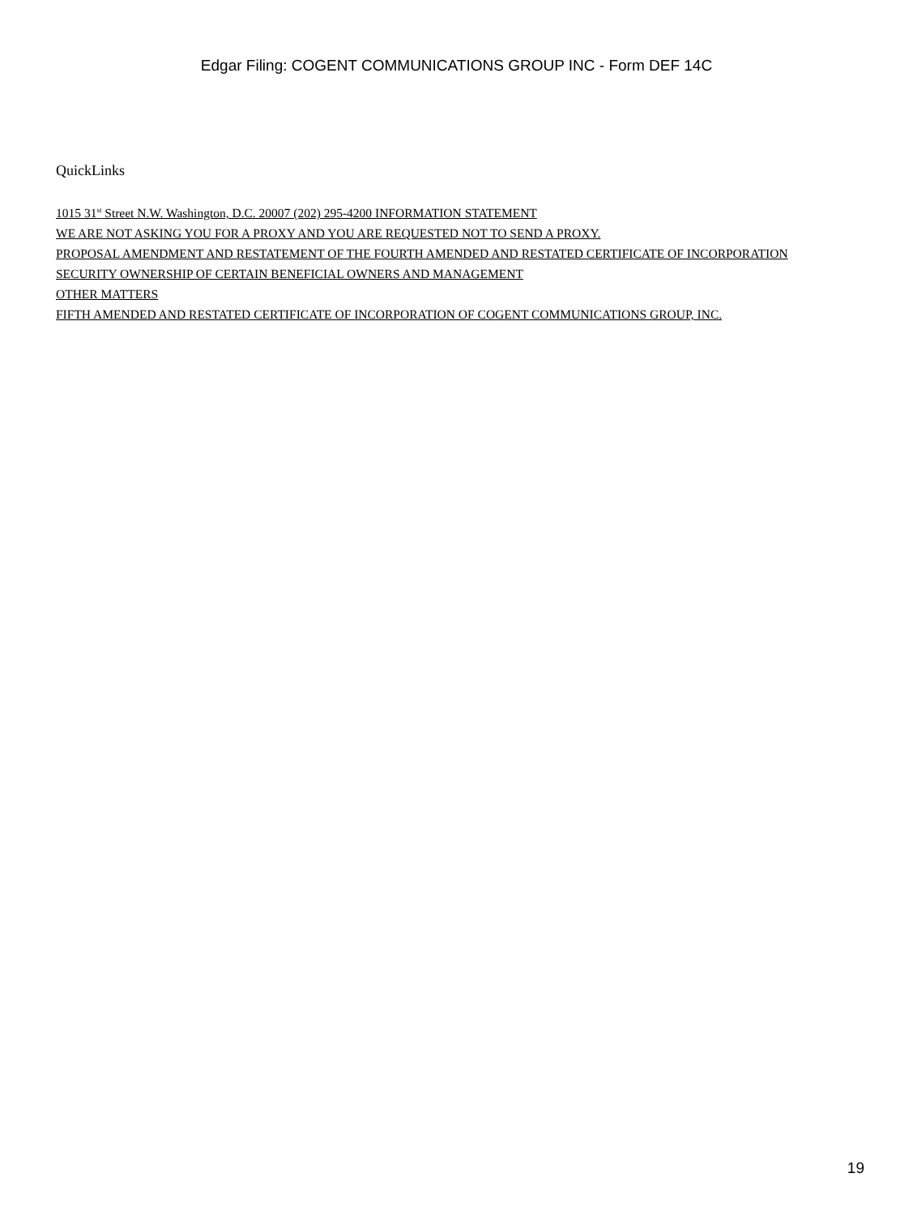Edgar Filing: COGENT COMMUNICATIONS GROUP INC - Form DEF 14C
QuickLinks
1015 31<sup>st</sup> Street N.W. Washington, D.C. 20007 (202) 295-4200 INFORMATION STATEMENT
WE ARE NOT ASKING YOU FOR A PROXY AND YOU ARE REQUESTED NOT TO SEND A PROXY.
PROPOSAL AMENDMENT AND RESTATEMENT OF THE FOURTH AMENDED AND RESTATED CERTIFICATE OF INCORPORATION
SECURITY OWNERSHIP OF CERTAIN BENEFICIAL OWNERS AND MANAGEMENT
OTHER MATTERS
FIFTH AMENDED AND RESTATED CERTIFICATE OF INCORPORATION OF COGENT COMMUNICATIONS GROUP, INC.
19